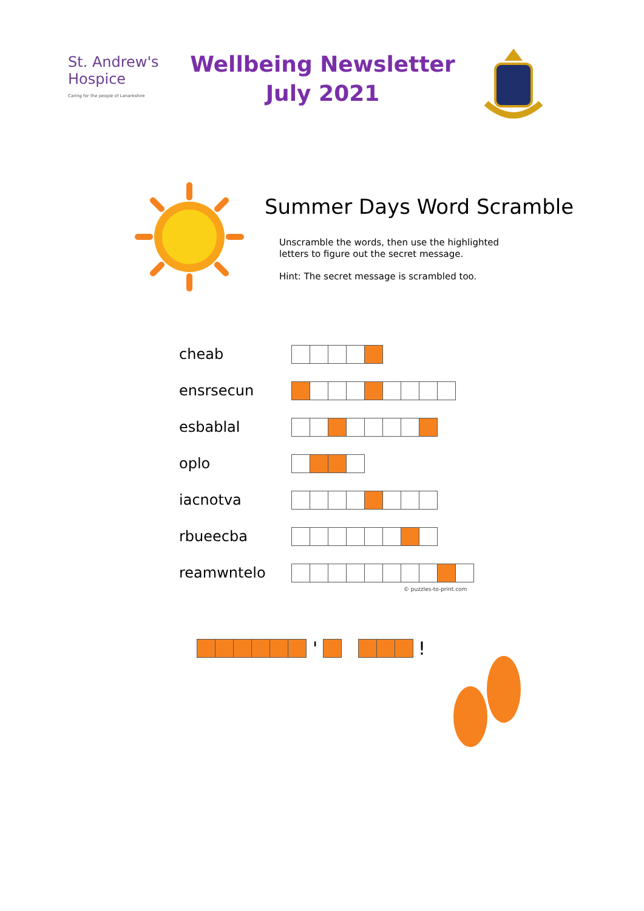St. Andrew's
Hospice
Caring for the people of Lanarkshire
Wellbeing Newsletter
July 2021
Summer Days Word Scramble
Unscramble the words, then use the highlighted
letters to figure out the secret message.
Hint: The secret message is scrambled too.
cheab
ensrsecun
esbablal
oplo
iacnotva
rbueecba
reamwntelo
© puzzles-to-print.com
' !